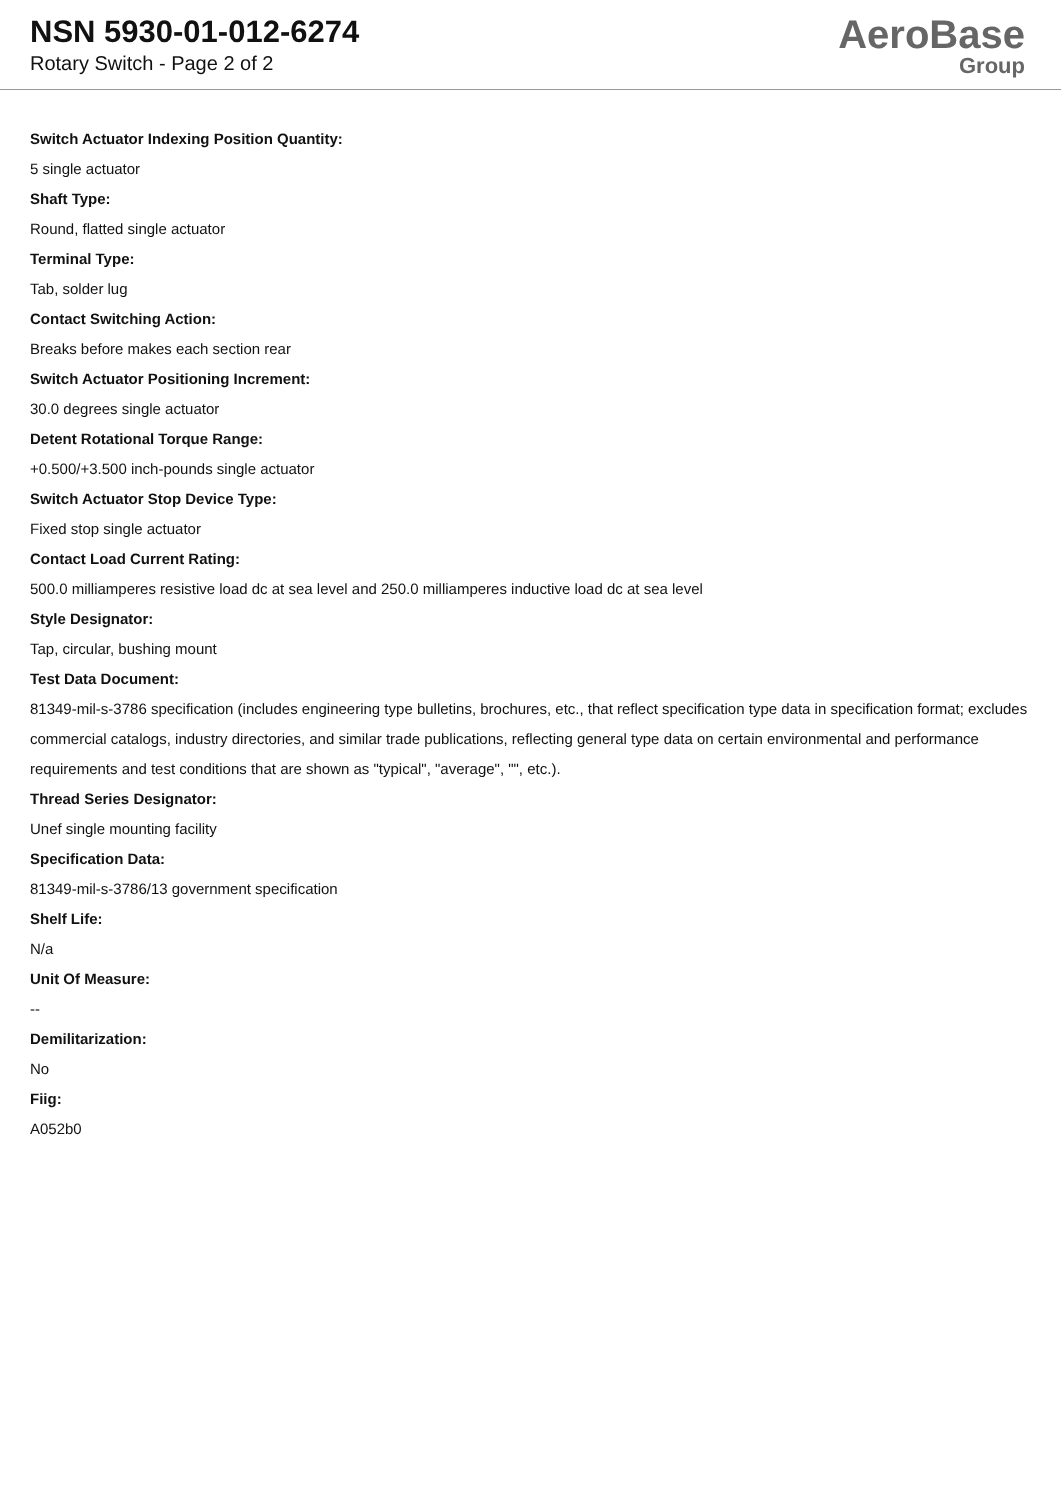NSN 5930-01-012-6274
Rotary Switch - Page 2 of 2
AeroBase
Group
Switch Actuator Indexing Position Quantity:
5 single actuator
Shaft Type:
Round, flatted single actuator
Terminal Type:
Tab, solder lug
Contact Switching Action:
Breaks before makes each section rear
Switch Actuator Positioning Increment:
30.0 degrees single actuator
Detent Rotational Torque Range:
+0.500/+3.500 inch-pounds single actuator
Switch Actuator Stop Device Type:
Fixed stop single actuator
Contact Load Current Rating:
500.0 milliamperes resistive load dc at sea level and 250.0 milliamperes inductive load dc at sea level
Style Designator:
Tap, circular, bushing mount
Test Data Document:
81349-mil-s-3786 specification (includes engineering type bulletins, brochures, etc., that reflect specification type data in specification format; excludes commercial catalogs, industry directories, and similar trade publications, reflecting general type data on certain environmental and performance requirements and test conditions that are shown as "typical", "average", "", etc.).
Thread Series Designator:
Unef single mounting facility
Specification Data:
81349-mil-s-3786/13 government specification
Shelf Life:
N/a
Unit Of Measure:
--
Demilitarization:
No
Fiig:
A052b0